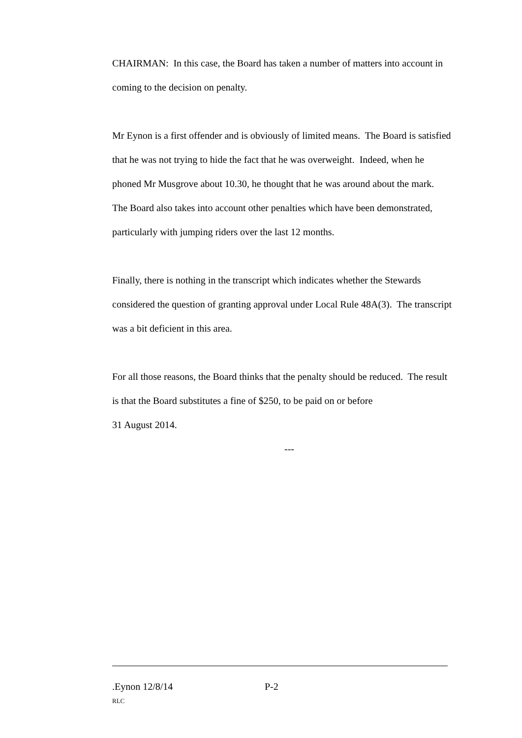CHAIRMAN: In this case, the Board has taken a number of matters into account in coming to the decision on penalty.
Mr Eynon is a first offender and is obviously of limited means. The Board is satisfied that he was not trying to hide the fact that he was overweight. Indeed, when he phoned Mr Musgrove about 10.30, he thought that he was around about the mark. The Board also takes into account other penalties which have been demonstrated, particularly with jumping riders over the last 12 months.
Finally, there is nothing in the transcript which indicates whether the Stewards considered the question of granting approval under Local Rule 48A(3). The transcript was a bit deficient in this area.
For all those reasons, the Board thinks that the penalty should be reduced. The result is that the Board substitutes a fine of $250, to be paid on or before
31 August 2014.
---
.Eynon 12/8/14 P-2
RLC